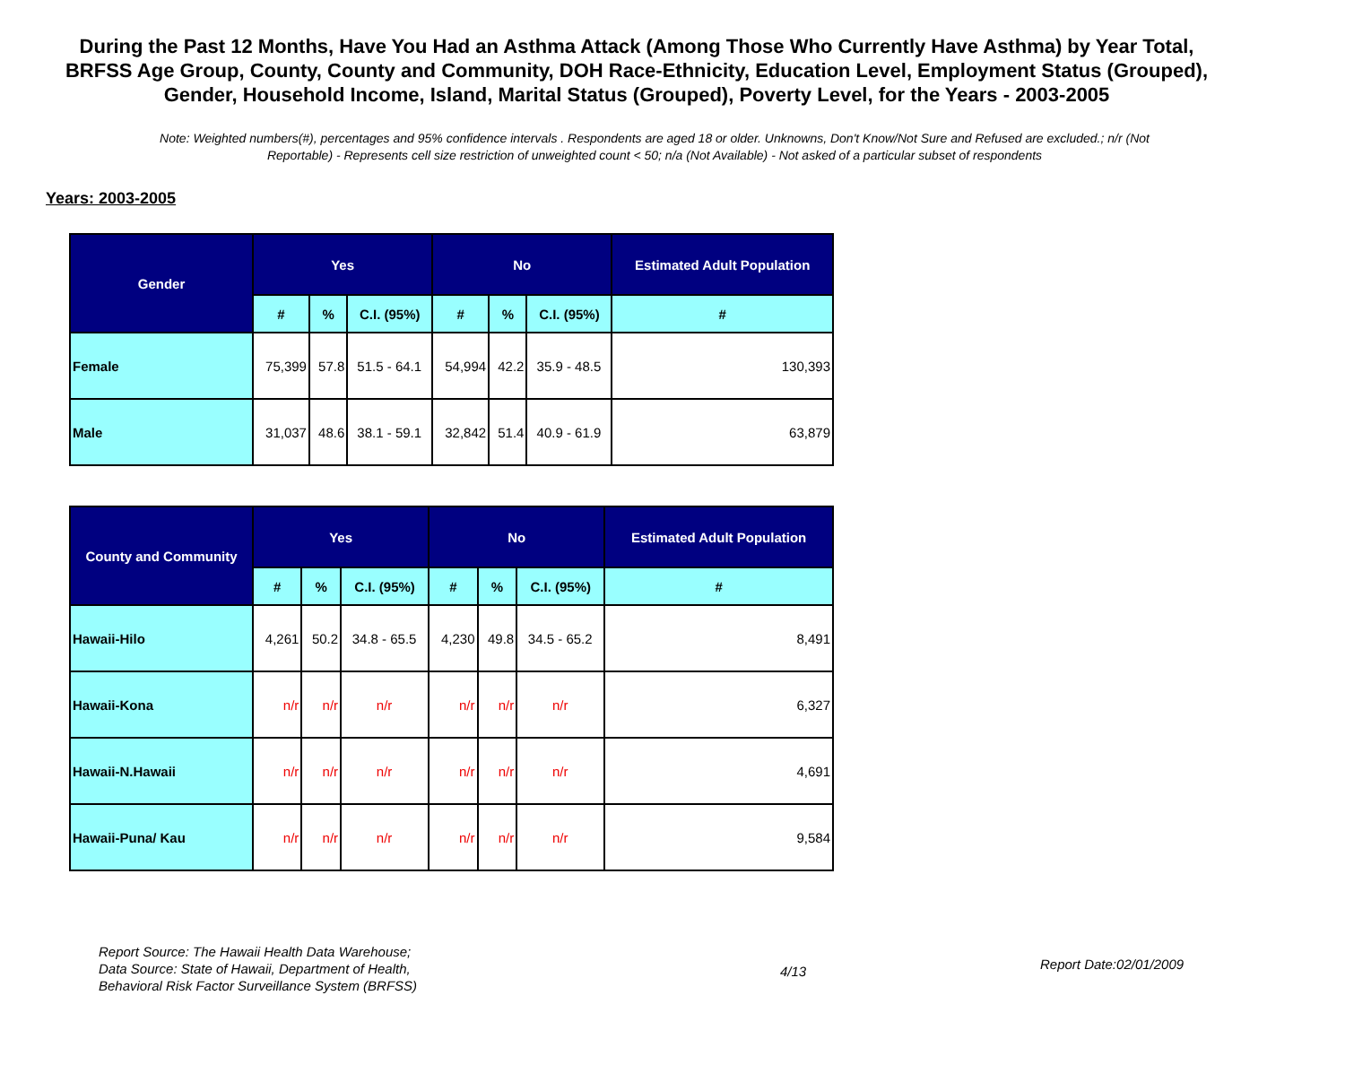During the Past 12 Months, Have You Had an Asthma Attack (Among Those Who Currently Have Asthma) by Year Total, BRFSS Age Group, County, County and Community, DOH Race-Ethnicity, Education Level, Employment Status (Grouped), Gender, Household Income, Island, Marital Status (Grouped), Poverty Level, for the Years - 2003-2005
Note: Weighted numbers(#), percentages and 95% confidence intervals . Respondents are aged 18 or older. Unknowns, Don't Know/Not Sure and Refused are excluded.; n/r (Not Reportable) - Represents cell size restriction of unweighted count < 50; n/a (Not Available) - Not asked of a particular subset of respondents
Years: 2003-2005
| Gender | Yes | | | No | | | Estimated Adult Population |
| --- | --- | --- | --- | --- | --- | --- | --- |
| | # | % | C.I. (95%) | # | % | C.I. (95%) | # |
| Female | 75,399 | 57.8 | 51.5 - 64.1 | 54,994 | 42.2 | 35.9 - 48.5 | 130,393 |
| Male | 31,037 | 48.6 | 38.1 - 59.1 | 32,842 | 51.4 | 40.9 - 61.9 | 63,879 |
| County and Community | Yes | | | No | | | Estimated Adult Population |
| --- | --- | --- | --- | --- | --- | --- | --- |
| | # | % | C.I. (95%) | # | % | C.I. (95%) | # |
| Hawaii-Hilo | 4,261 | 50.2 | 34.8 - 65.5 | 4,230 | 49.8 | 34.5 - 65.2 | 8,491 |
| Hawaii-Kona | n/r | n/r | n/r | n/r | n/r | n/r | 6,327 |
| Hawaii-N.Hawaii | n/r | n/r | n/r | n/r | n/r | n/r | 4,691 |
| Hawaii-Puna/ Kau | n/r | n/r | n/r | n/r | n/r | n/r | 9,584 |
Report Source: The Hawaii Health Data Warehouse;
Data Source: State of Hawaii, Department of Health,
Behavioral Risk Factor Surveillance System (BRFSS)
4/13
Report Date:02/01/2009